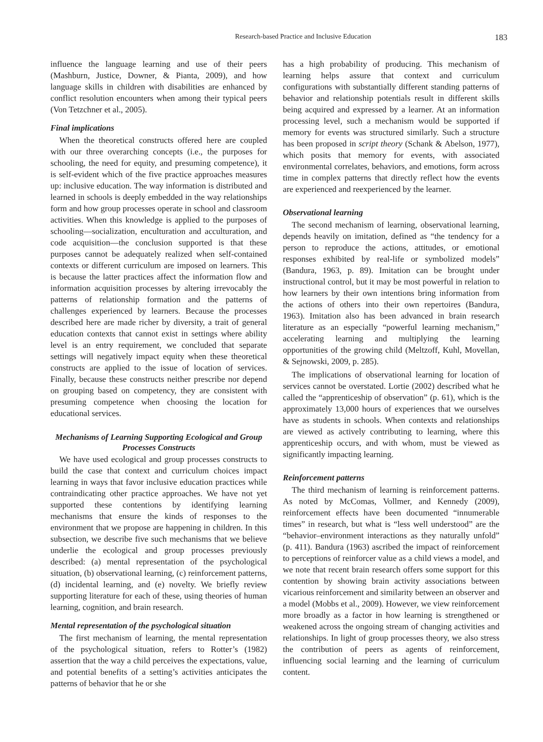Research-based Practice and Inclusive Education 183
influence the language learning and use of their peers (Mashburn, Justice, Downer, & Pianta, 2009), and how language skills in children with disabilities are enhanced by conflict resolution encounters when among their typical peers (Von Tetzchner et al., 2005).
Final implications
When the theoretical constructs offered here are coupled with our three overarching concepts (i.e., the purposes for schooling, the need for equity, and presuming competence), it is self-evident which of the five practice approaches measures up: inclusive education. The way information is distributed and learned in schools is deeply embedded in the way relationships form and how group processes operate in school and classroom activities. When this knowledge is applied to the purposes of schooling—socialization, enculturation and acculturation, and code acquisition—the conclusion supported is that these purposes cannot be adequately realized when self-contained contexts or different curriculum are imposed on learners. This is because the latter practices affect the information flow and information acquisition processes by altering irrevocably the patterns of relationship formation and the patterns of challenges experienced by learners. Because the processes described here are made richer by diversity, a trait of general education contexts that cannot exist in settings where ability level is an entry requirement, we concluded that separate settings will negatively impact equity when these theoretical constructs are applied to the issue of location of services. Finally, because these constructs neither prescribe nor depend on grouping based on competency, they are consistent with presuming competence when choosing the location for educational services.
Mechanisms of Learning Supporting Ecological and Group Processes Constructs
We have used ecological and group processes constructs to build the case that context and curriculum choices impact learning in ways that favor inclusive education practices while contraindicating other practice approaches. We have not yet supported these contentions by identifying learning mechanisms that ensure the kinds of responses to the environment that we propose are happening in children. In this subsection, we describe five such mechanisms that we believe underlie the ecological and group processes previously described: (a) mental representation of the psychological situation, (b) observational learning, (c) reinforcement patterns, (d) incidental learning, and (e) novelty. We briefly review supporting literature for each of these, using theories of human learning, cognition, and brain research.
Mental representation of the psychological situation
The first mechanism of learning, the mental representation of the psychological situation, refers to Rotter’s (1982) assertion that the way a child perceives the expectations, value, and potential benefits of a setting’s activities anticipates the patterns of behavior that he or she
has a high probability of producing. This mechanism of learning helps assure that context and curriculum configurations with substantially different standing patterns of behavior and relationship potentials result in different skills being acquired and expressed by a learner. At an information processing level, such a mechanism would be supported if memory for events was structured similarly. Such a structure has been proposed in script theory (Schank & Abelson, 1977), which posits that memory for events, with associated environmental correlates, behaviors, and emotions, form across time in complex patterns that directly reflect how the events are experienced and reexperienced by the learner.
Observational learning
The second mechanism of learning, observational learning, depends heavily on imitation, defined as “the tendency for a person to reproduce the actions, attitudes, or emotional responses exhibited by real-life or symbolized models” (Bandura, 1963, p. 89). Imitation can be brought under instructional control, but it may be most powerful in relation to how learners by their own intentions bring information from the actions of others into their own repertoires (Bandura, 1963). Imitation also has been advanced in brain research literature as an especially “powerful learning mechanism,” accelerating learning and multiplying the learning opportunities of the growing child (Meltzoff, Kuhl, Movellan, & Sejnowski, 2009, p. 285).
The implications of observational learning for location of services cannot be overstated. Lortie (2002) described what he called the “apprenticeship of observation” (p. 61), which is the approximately 13,000 hours of experiences that we ourselves have as students in schools. When contexts and relationships are viewed as actively contributing to learning, where this apprenticeship occurs, and with whom, must be viewed as significantly impacting learning.
Reinforcement patterns
The third mechanism of learning is reinforcement patterns. As noted by McComas, Vollmer, and Kennedy (2009), reinforcement effects have been documented “innumerable times” in research, but what is “less well understood” are the “behavior–environment interactions as they naturally unfold” (p. 411). Bandura (1963) ascribed the impact of reinforcement to perceptions of reinforcer value as a child views a model, and we note that recent brain research offers some support for this contention by showing brain activity associations between vicarious reinforcement and similarity between an observer and a model (Mobbs et al., 2009). However, we view reinforcement more broadly as a factor in how learning is strengthened or weakened across the ongoing stream of changing activities and relationships. In light of group processes theory, we also stress the contribution of peers as agents of reinforcement, influencing social learning and the learning of curriculum content.